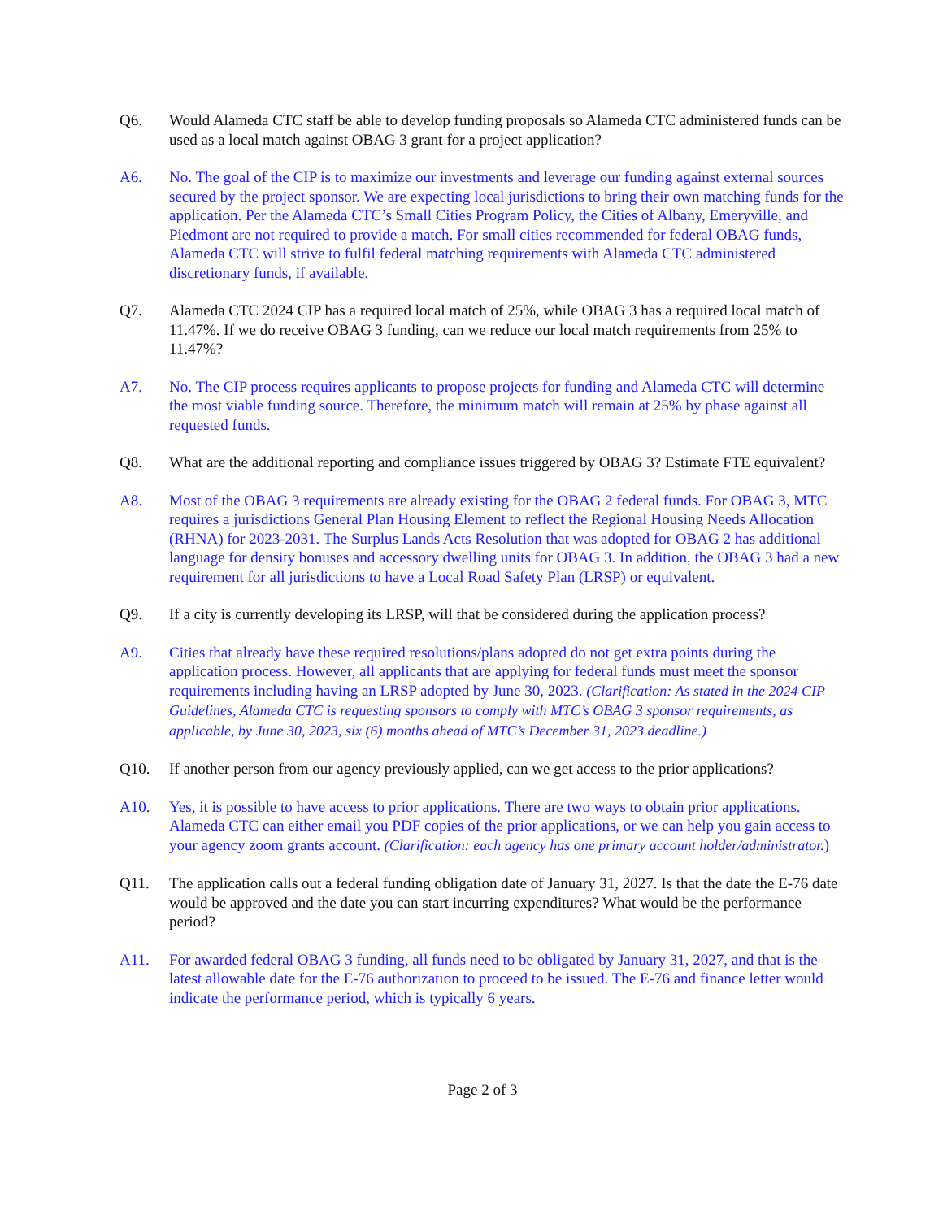Q6. Would Alameda CTC staff be able to develop funding proposals so Alameda CTC administered funds can be used as a local match against OBAG 3 grant for a project application?
A6. No. The goal of the CIP is to maximize our investments and leverage our funding against external sources secured by the project sponsor. We are expecting local jurisdictions to bring their own matching funds for the application. Per the Alameda CTC’s Small Cities Program Policy, the Cities of Albany, Emeryville, and Piedmont are not required to provide a match. For small cities recommended for federal OBAG funds, Alameda CTC will strive to fulfil federal matching requirements with Alameda CTC administered discretionary funds, if available.
Q7. Alameda CTC 2024 CIP has a required local match of 25%, while OBAG 3 has a required local match of 11.47%. If we do receive OBAG 3 funding, can we reduce our local match requirements from 25% to 11.47%?
A7. No. The CIP process requires applicants to propose projects for funding and Alameda CTC will determine the most viable funding source. Therefore, the minimum match will remain at 25% by phase against all requested funds.
Q8. What are the additional reporting and compliance issues triggered by OBAG 3? Estimate FTE equivalent?
A8. Most of the OBAG 3 requirements are already existing for the OBAG 2 federal funds. For OBAG 3, MTC requires a jurisdictions General Plan Housing Element to reflect the Regional Housing Needs Allocation (RHNA) for 2023-2031. The Surplus Lands Acts Resolution that was adopted for OBAG 2 has additional language for density bonuses and accessory dwelling units for OBAG 3. In addition, the OBAG 3 had a new requirement for all jurisdictions to have a Local Road Safety Plan (LRSP) or equivalent.
Q9. If a city is currently developing its LRSP, will that be considered during the application process?
A9. Cities that already have these required resolutions/plans adopted do not get extra points during the application process. However, all applicants that are applying for federal funds must meet the sponsor requirements including having an LRSP adopted by June 30, 2023. (Clarification: As stated in the 2024 CIP Guidelines, Alameda CTC is requesting sponsors to comply with MTC’s OBAG 3 sponsor requirements, as applicable, by June 30, 2023, six (6) months ahead of MTC’s December 31, 2023 deadline.)
Q10. If another person from our agency previously applied, can we get access to the prior applications?
A10. Yes, it is possible to have access to prior applications. There are two ways to obtain prior applications. Alameda CTC can either email you PDF copies of the prior applications, or we can help you gain access to your agency zoom grants account. (Clarification: each agency has one primary account holder/administrator.)
Q11. The application calls out a federal funding obligation date of January 31, 2027. Is that the date the E-76 date would be approved and the date you can start incurring expenditures? What would be the performance period?
A11. For awarded federal OBAG 3 funding, all funds need to be obligated by January 31, 2027, and that is the latest allowable date for the E-76 authorization to proceed to be issued. The E-76 and finance letter would indicate the performance period, which is typically 6 years.
Page 2 of 3